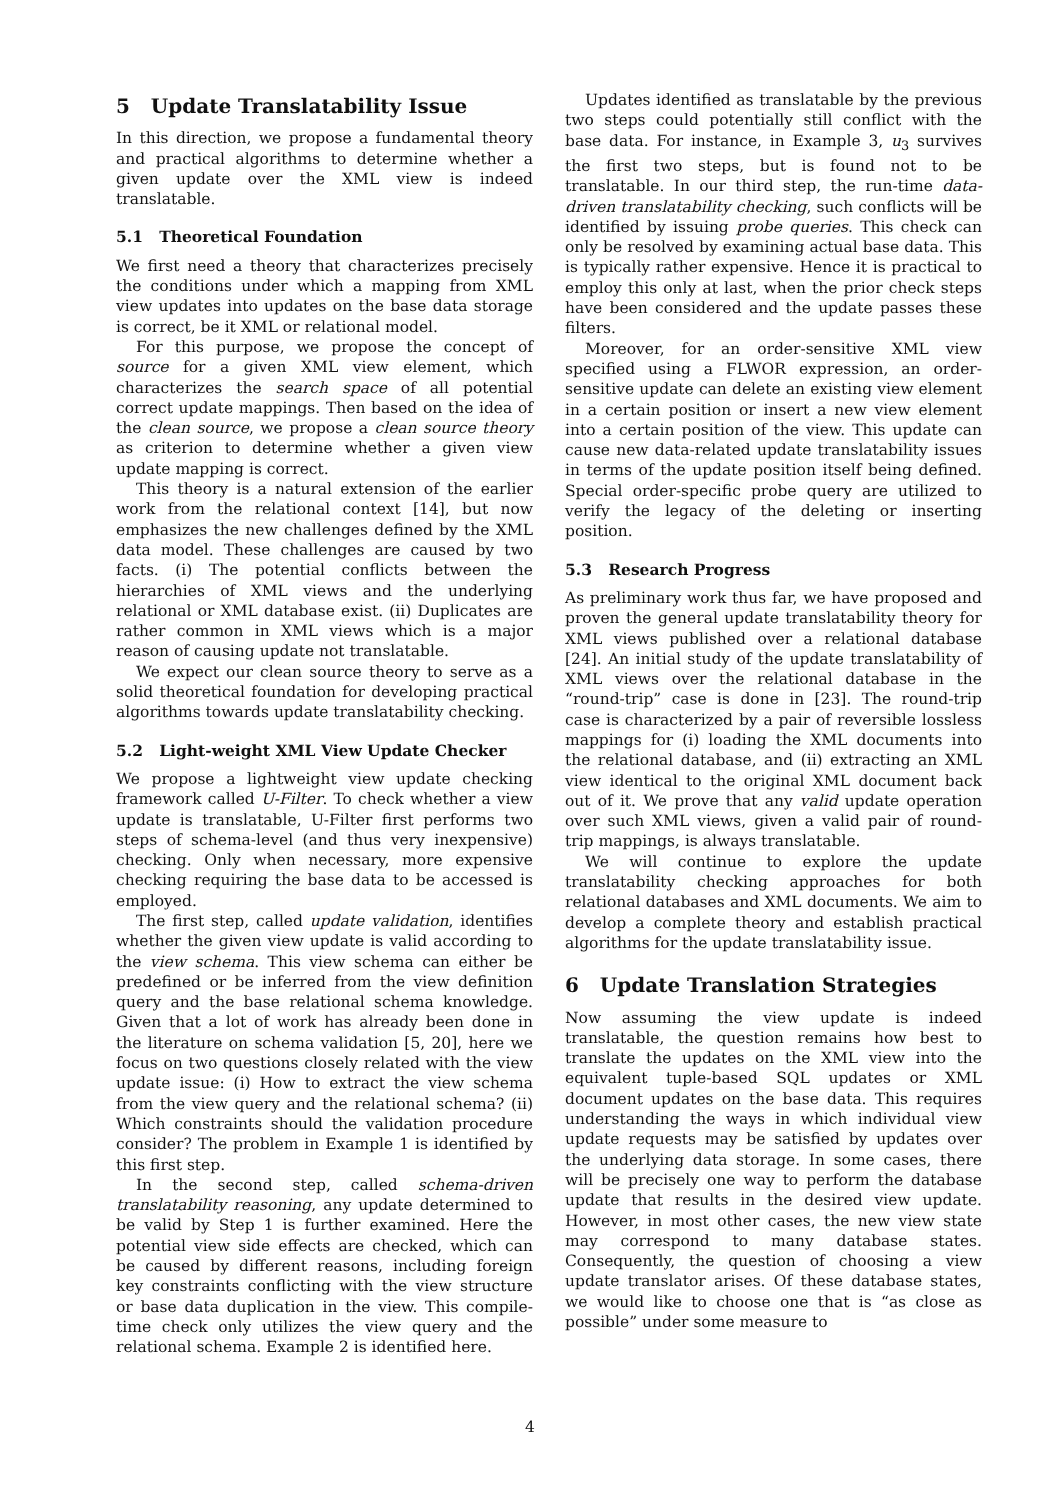5 Update Translatability Issue
In this direction, we propose a fundamental theory and practical algorithms to determine whether a given update over the XML view is indeed translatable.
5.1 Theoretical Foundation
We first need a theory that characterizes precisely the conditions under which a mapping from XML view updates into updates on the base data storage is correct, be it XML or relational model.
For this purpose, we propose the concept of source for a given XML view element, which characterizes the search space of all potential correct update mappings. Then based on the idea of the clean source, we propose a clean source theory as criterion to determine whether a given view update mapping is correct.
This theory is a natural extension of the earlier work from the relational context [14], but now emphasizes the new challenges defined by the XML data model. These challenges are caused by two facts. (i) The potential conflicts between the hierarchies of XML views and the underlying relational or XML database exist. (ii) Duplicates are rather common in XML views which is a major reason of causing update not translatable.
We expect our clean source theory to serve as a solid theoretical foundation for developing practical algorithms towards update translatability checking.
5.2 Light-weight XML View Update Checker
We propose a lightweight view update checking framework called U-Filter. To check whether a view update is translatable, U-Filter first performs two steps of schema-level (and thus very inexpensive) checking. Only when necessary, more expensive checking requiring the base data to be accessed is employed.
The first step, called update validation, identifies whether the given view update is valid according to the view schema. This view schema can either be predefined or be inferred from the view definition query and the base relational schema knowledge. Given that a lot of work has already been done in the literature on schema validation [5, 20], here we focus on two questions closely related with the view update issue: (i) How to extract the view schema from the view query and the relational schema? (ii) Which constraints should the validation procedure consider? The problem in Example 1 is identified by this first step.
In the second step, called schema-driven translatability reasoning, any update determined to be valid by Step 1 is further examined. Here the potential view side effects are checked, which can be caused by different reasons, including foreign key constraints conflicting with the view structure or base data duplication in the view. This compile-time check only utilizes the view query and the relational schema. Example 2 is identified here.
Updates identified as translatable by the previous two steps could potentially still conflict with the base data. For instance, in Example 3, u<sub>3</sub> survives the first two steps, but is found not to be translatable. In our third step, the run-time data-driven translatability checking, such conflicts will be identified by issuing probe queries. This check can only be resolved by examining actual base data. This is typically rather expensive. Hence it is practical to employ this only at last, when the prior check steps have been considered and the update passes these filters.
Moreover, for an order-sensitive XML view specified using a FLWOR expression, an order-sensitive update can delete an existing view element in a certain position or insert a new view element into a certain position of the view. This update can cause new data-related update translatability issues in terms of the update position itself being defined. Special order-specific probe query are utilized to verify the legacy of the deleting or inserting position.
5.3 Research Progress
As preliminary work thus far, we have proposed and proven the general update translatability theory for XML views published over a relational database [24]. An initial study of the update translatability of XML views over the relational database in the “round-trip” case is done in [23]. The round-trip case is characterized by a pair of reversible lossless mappings for (i) loading the XML documents into the relational database, and (ii) extracting an XML view identical to the original XML document back out of it. We prove that any valid update operation over such XML views, given a valid pair of round-trip mappings, is always translatable.
We will continue to explore the update translatability checking approaches for both relational databases and XML documents. We aim to develop a complete theory and establish practical algorithms for the update translatability issue.
6 Update Translation Strategies
Now assuming the view update is indeed translatable, the question remains how best to translate the updates on the XML view into the equivalent tuple-based SQL updates or XML document updates on the base data. This requires understanding the ways in which individual view update requests may be satisfied by updates over the underlying data storage. In some cases, there will be precisely one way to perform the database update that results in the desired view update. However, in most other cases, the new view state may correspond to many database states. Consequently, the question of choosing a view update translator arises. Of these database states, we would like to choose one that is “as close as possible” under some measure to
4